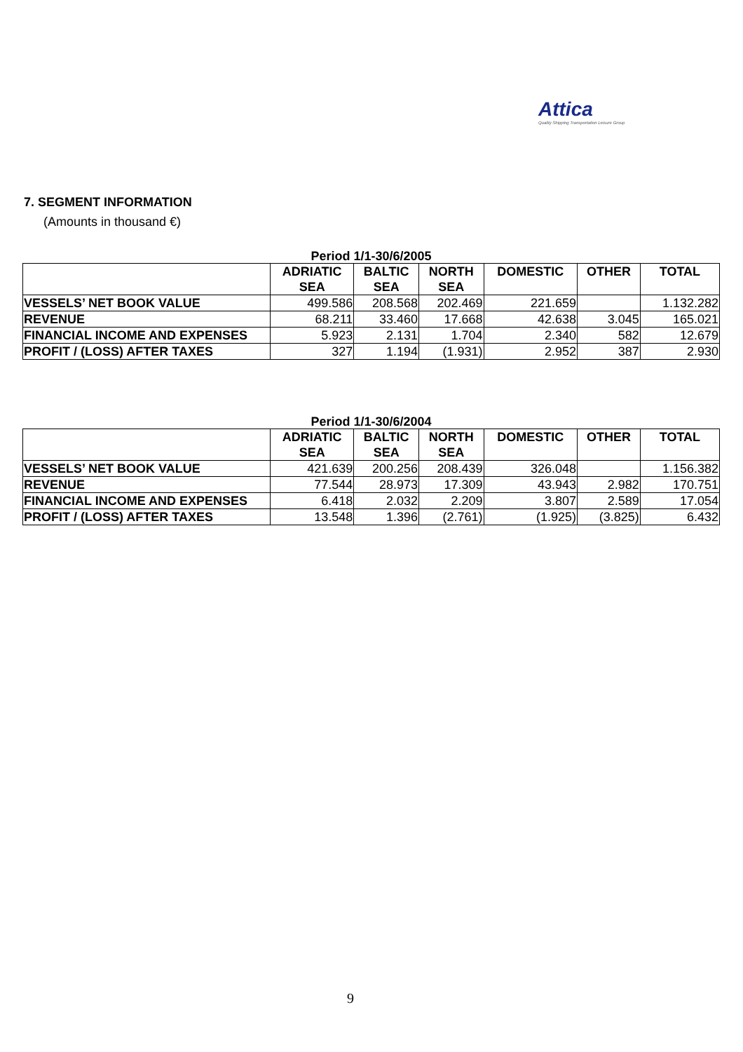Attica
Quality Shipping Transportation Leisure Group
7. SEGMENT INFORMATION
(Amounts in thousand €)
Period 1/1-30/6/2005
| | ADRIATIC SEA | BALTIC SEA | NORTH SEA | DOMESTIC | OTHER | TOTAL |
| --- | --- | --- | --- | --- | --- | --- |
| VESSELS’ NET BOOK VALUE | 499.586 | 208.568 | 202.469 | 221.659 | | 1.132.282 |
| REVENUE | 68.211 | 33.460 | 17.668 | 42.638 | 3.045 | 165.021 |
| FINANCIAL INCOME AND EXPENSES | 5.923 | 2.131 | 1.704 | 2.340 | 582 | 12.679 |
| PROFIT / (LOSS) AFTER TAXES | 327 | 1.194 | (1.931) | 2.952 | 387 | 2.930 |
Period 1/1-30/6/2004
| | ADRIATIC SEA | BALTIC SEA | NORTH SEA | DOMESTIC | OTHER | TOTAL |
| --- | --- | --- | --- | --- | --- | --- |
| VESSELS’ NET BOOK VALUE | 421.639 | 200.256 | 208.439 | 326.048 | | 1.156.382 |
| REVENUE | 77.544 | 28.973 | 17.309 | 43.943 | 2.982 | 170.751 |
| FINANCIAL INCOME AND EXPENSES | 6.418 | 2.032 | 2.209 | 3.807 | 2.589 | 17.054 |
| PROFIT / (LOSS) AFTER TAXES | 13.548 | 1.396 | (2.761) | (1.925) | (3.825) | 6.432 |
9